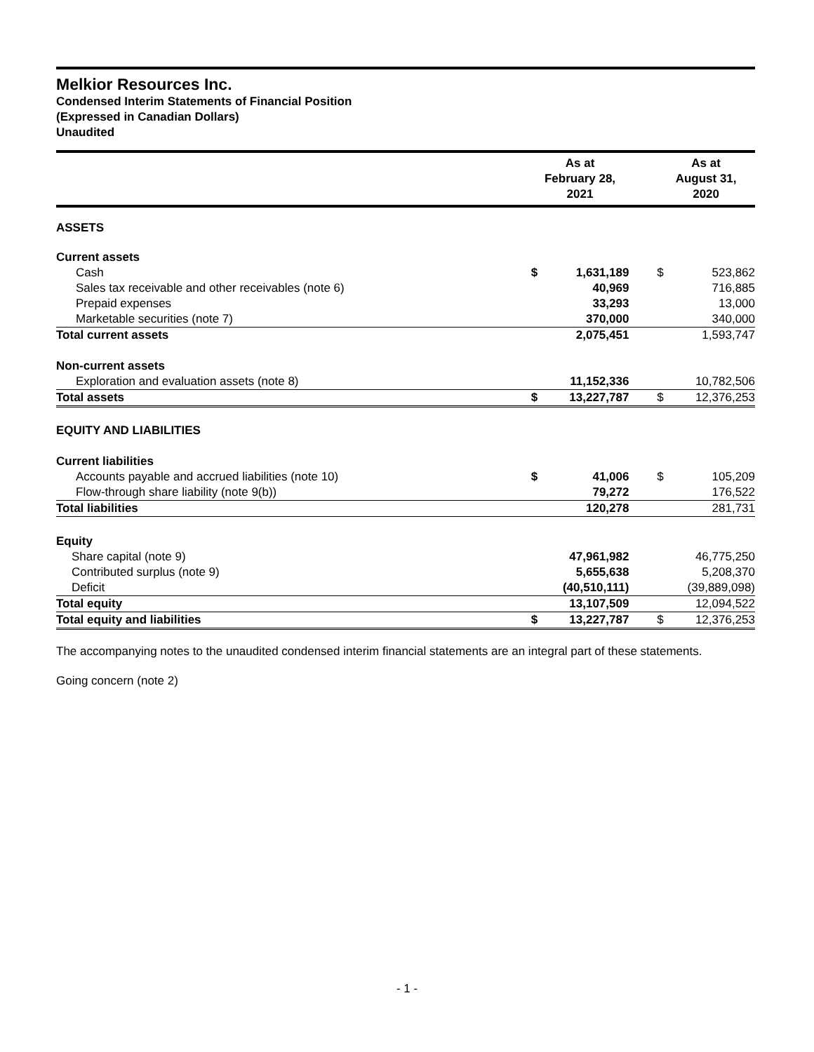Melkior Resources Inc.
Condensed Interim Statements of Financial Position
(Expressed in Canadian Dollars)
Unaudited
| | As at February 28, 2021 | | | As at August 31, 2020 | |
| --- | --- | --- | --- | --- | --- |
| ASSETS | | | | | |
| Current assets | | | | | |
| Cash | $ | 1,631,189 | | $ | 523,862 |
| Sales tax receivable and other receivables (note 6) | | 40,969 | | | 716,885 |
| Prepaid expenses | | 33,293 | | | 13,000 |
| Marketable securities (note 7) | | 370,000 | | | 340,000 |
| Total current assets | | 2,075,451 | | | 1,593,747 |
| Non-current assets | | | | | |
| Exploration and evaluation assets (note 8) | | 11,152,336 | | | 10,782,506 |
| Total assets | $ | 13,227,787 | | $ | 12,376,253 |
| EQUITY AND LIABILITIES | | | | | |
| Current liabilities | | | | | |
| Accounts payable and accrued liabilities (note 10) | $ | 41,006 | | $ | 105,209 |
| Flow-through share liability (note 9(b)) | | 79,272 | | | 176,522 |
| Total liabilities | | 120,278 | | | 281,731 |
| Equity | | | | | |
| Share capital (note 9) | | 47,961,982 | | | 46,775,250 |
| Contributed surplus (note 9) | | 5,655,638 | | | 5,208,370 |
| Deficit | | (40,510,111) | | | (39,889,098) |
| Total equity | | 13,107,509 | | | 12,094,522 |
| Total equity and liabilities | $ | 13,227,787 | | $ | 12,376,253 |
The accompanying notes to the unaudited condensed interim financial statements are an integral part of these statements.
Going concern (note 2)
- 1 -